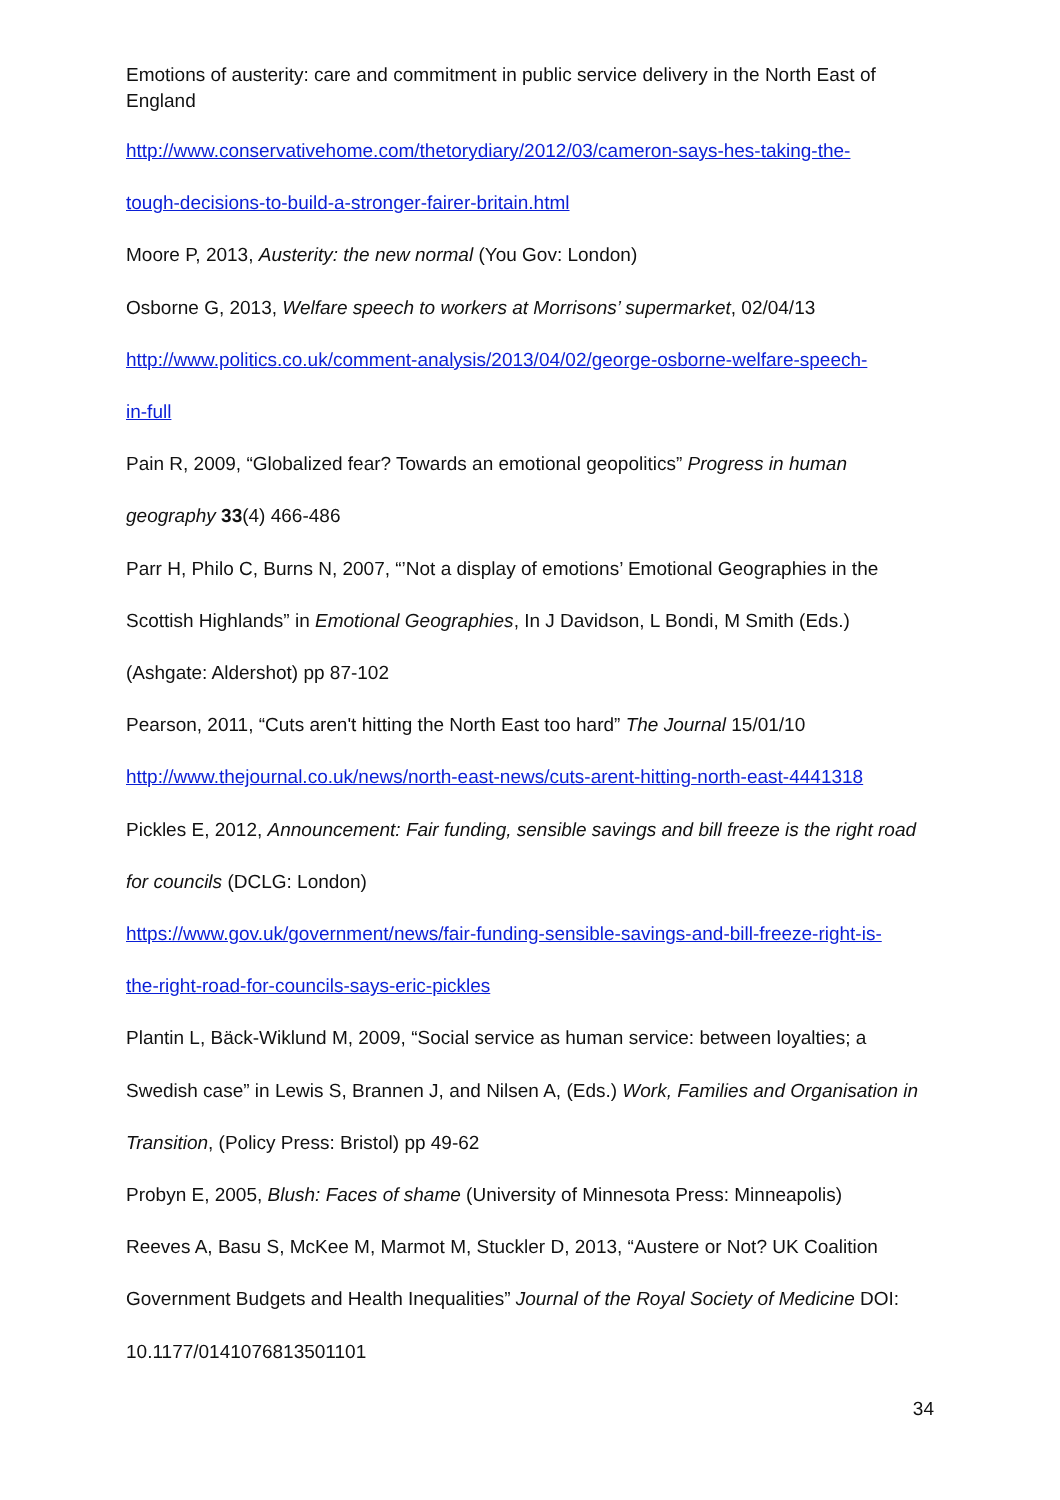Emotions of austerity: care and commitment in public service delivery in the North East of England
http://www.conservativehome.com/thetorydiary/2012/03/cameron-says-hes-taking-the-
tough-decisions-to-build-a-stronger-fairer-britain.html
Moore P, 2013, Austerity: the new normal (You Gov: London)
Osborne G, 2013, Welfare speech to workers at Morrisons’ supermarket, 02/04/13
http://www.politics.co.uk/comment-analysis/2013/04/02/george-osborne-welfare-speech-
in-full
Pain R, 2009, “Globalized fear? Towards an emotional geopolitics” Progress in human
geography 33(4) 466-486
Parr H, Philo C, Burns N, 2007, “’Not a display of emotions’ Emotional Geographies in the
Scottish Highlands” in Emotional Geographies, In J Davidson, L Bondi, M Smith (Eds.)
(Ashgate: Aldershot) pp 87-102
Pearson, 2011, “Cuts aren't hitting the North East too hard” The Journal 15/01/10
http://www.thejournal.co.uk/news/north-east-news/cuts-arent-hitting-north-east-4441318
Pickles E, 2012, Announcement: Fair funding, sensible savings and bill freeze is the right road
for councils (DCLG: London)
https://www.gov.uk/government/news/fair-funding-sensible-savings-and-bill-freeze-right-is-
the-right-road-for-councils-says-eric-pickles
Plantin L, Bäck-Wiklund M, 2009, “Social service as human service: between loyalties; a
Swedish case” in Lewis S, Brannen J, and Nilsen A, (Eds.) Work, Families and Organisation in
Transition, (Policy Press: Bristol) pp 49-62
Probyn E, 2005, Blush: Faces of shame (University of Minnesota Press: Minneapolis)
Reeves A, Basu S, McKee M, Marmot M, Stuckler D, 2013, “Austere or Not? UK Coalition
Government Budgets and Health Inequalities” Journal of the Royal Society of Medicine DOI:
10.1177/0141076813501101
34